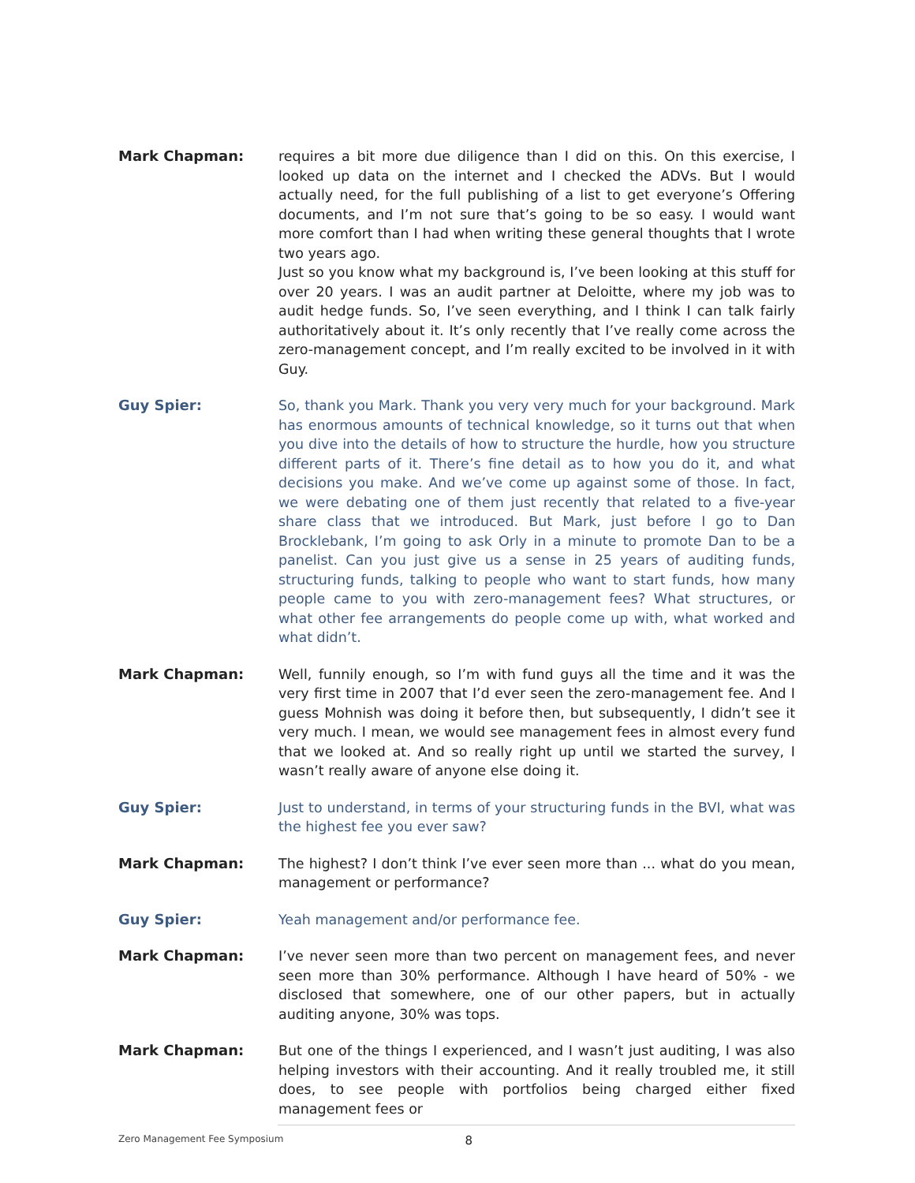Mark Chapman: requires a bit more due diligence than I did on this. On this exercise, I looked up data on the internet and I checked the ADVs. But I would actually need, for the full publishing of a list to get everyone’s Offering documents, and I’m not sure that’s going to be so easy. I would want more comfort than I had when writing these general thoughts that I wrote two years ago.
Just so you know what my background is, I’ve been looking at this stuff for over 20 years. I was an audit partner at Deloitte, where my job was to audit hedge funds. So, I’ve seen everything, and I think I can talk fairly authoritatively about it. It’s only recently that I’ve really come across the zero-management concept, and I’m really excited to be involved in it with Guy.
Guy Spier: So, thank you Mark. Thank you very very much for your background. Mark has enormous amounts of technical knowledge, so it turns out that when you dive into the details of how to structure the hurdle, how you structure different parts of it. There’s fine detail as to how you do it, and what decisions you make. And we’ve come up against some of those. In fact, we were debating one of them just recently that related to a five-year share class that we introduced. But Mark, just before I go to Dan Brocklebank, I’m going to ask Orly in a minute to promote Dan to be a panelist. Can you just give us a sense in 25 years of auditing funds, structuring funds, talking to people who want to start funds, how many people came to you with zero-management fees? What structures, or what other fee arrangements do people come up with, what worked and what didn’t.
Mark Chapman: Well, funnily enough, so I’m with fund guys all the time and it was the very first time in 2007 that I’d ever seen the zero-management fee. And I guess Mohnish was doing it before then, but subsequently, I didn’t see it very much. I mean, we would see management fees in almost every fund that we looked at. And so really right up until we started the survey, I wasn’t really aware of anyone else doing it.
Guy Spier: Just to understand, in terms of your structuring funds in the BVI, what was the highest fee you ever saw?
Mark Chapman: The highest? I don’t think I’ve ever seen more than ... what do you mean, management or performance?
Guy Spier: Yeah management and/or performance fee.
Mark Chapman: I’ve never seen more than two percent on management fees, and never seen more than 30% performance. Although I have heard of 50% - we disclosed that somewhere, one of our other papers, but in actually auditing anyone, 30% was tops.
Mark Chapman: But one of the things I experienced, and I wasn’t just auditing, I was also helping investors with their accounting. And it really troubled me, it still does, to see people with portfolios being charged either fixed management fees or
Zero Management Fee Symposium 8